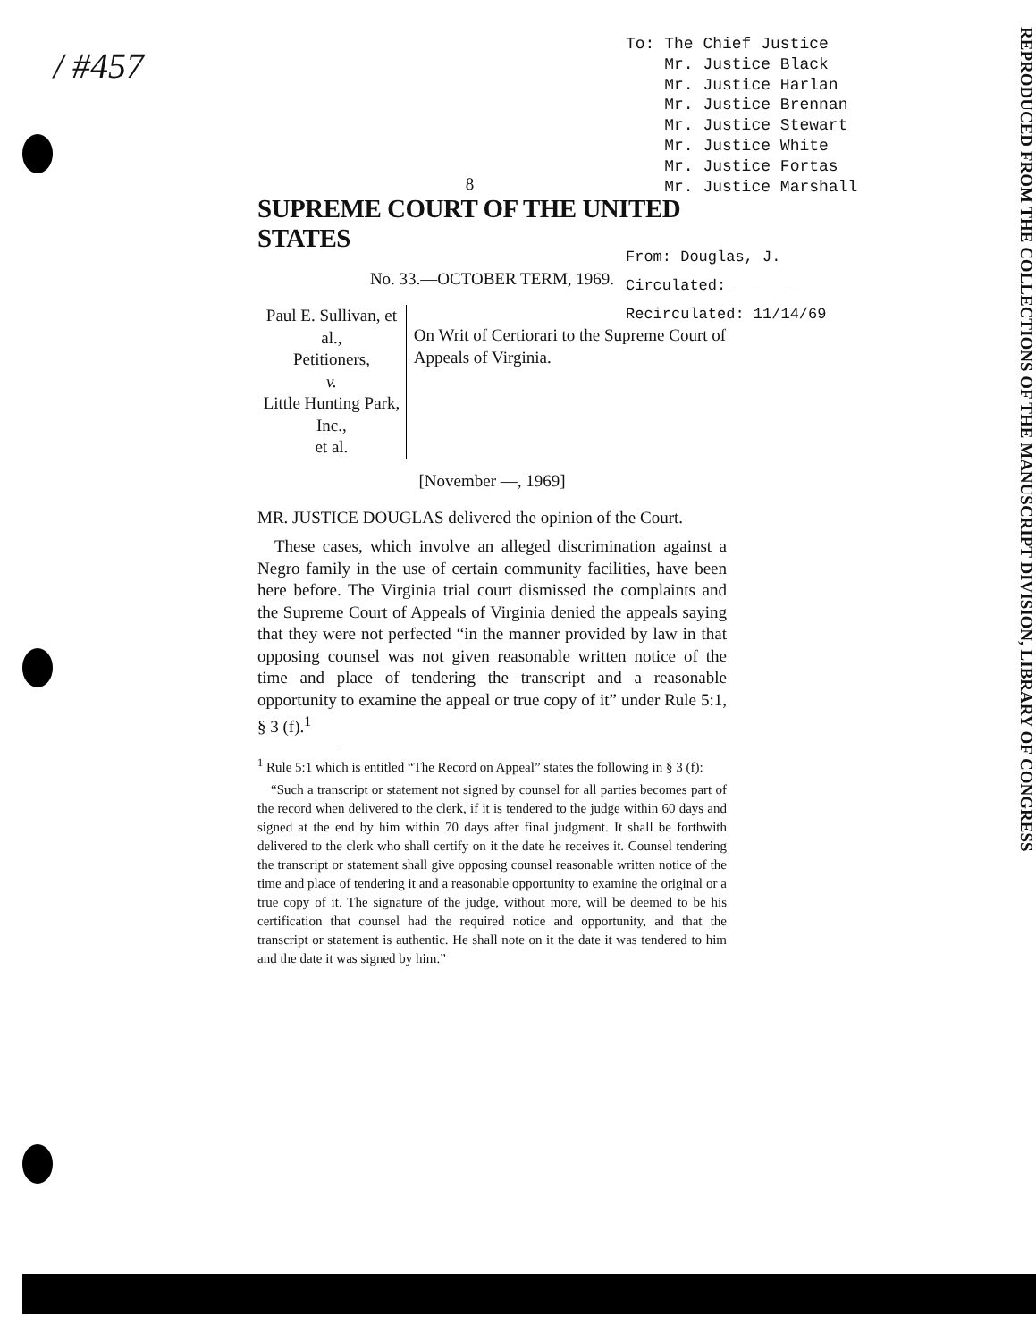/ #457
To: The Chief Justice
Mr. Justice Black
Mr. Justice Harlan
Mr. Justice Brennan
Mr. Justice Stewart
Mr. Justice White
Mr. Justice Fortas
Mr. Justice Marshall
8
SUPREME COURT OF THE UNITED STATES
No. 33.—OCTOBER TERM, 1969.
Paul E. Sullivan, et al.,
Petitioners,
v.
Little Hunting Park, Inc.,
et al.
On Writ of Certiorari to the Supreme Court of Appeals of Virginia.
[November —, 1969]
MR. JUSTICE DOUGLAS delivered the opinion of the Court.
These cases, which involve an alleged discrimination against a Negro family in the use of certain community facilities, have been here before. The Virginia trial court dismissed the complaints and the Supreme Court of Appeals of Virginia denied the appeals saying that they were not perfected “in the manner provided by law in that opposing counsel was not given reasonable written notice of the time and place of tendering the transcript and a reasonable opportunity to examine the appeal or true copy of it” under Rule 5:1, § 3 (f).<sup>1</sup>
<sup>1</sup> Rule 5:1 which is entitled “The Record on Appeal” states the following in § 3 (f):
“Such a transcript or statement not signed by counsel for all parties becomes part of the record when delivered to the clerk, if it is tendered to the judge within 60 days and signed at the end by him within 70 days after final judgment. It shall be forthwith delivered to the clerk who shall certify on it the date he receives it. Counsel tendering the transcript or statement shall give opposing counsel reasonable written notice of the time and place of tendering it and a reasonable opportunity to examine the original or a true copy of it. The signature of the judge, without more, will be deemed to be his certification that counsel had the required notice and opportunity, and that the transcript or statement is authentic. He shall note on it the date it was tendered to him and the date it was signed by him.”
From: Douglas, J.
Circulated: ________
Recirculated: 11/14/69
REPRODUCED FROM THE COLLECTIONS OF THE MANUSCRIPT DIVISION, LIBRARY OF CONGRESS